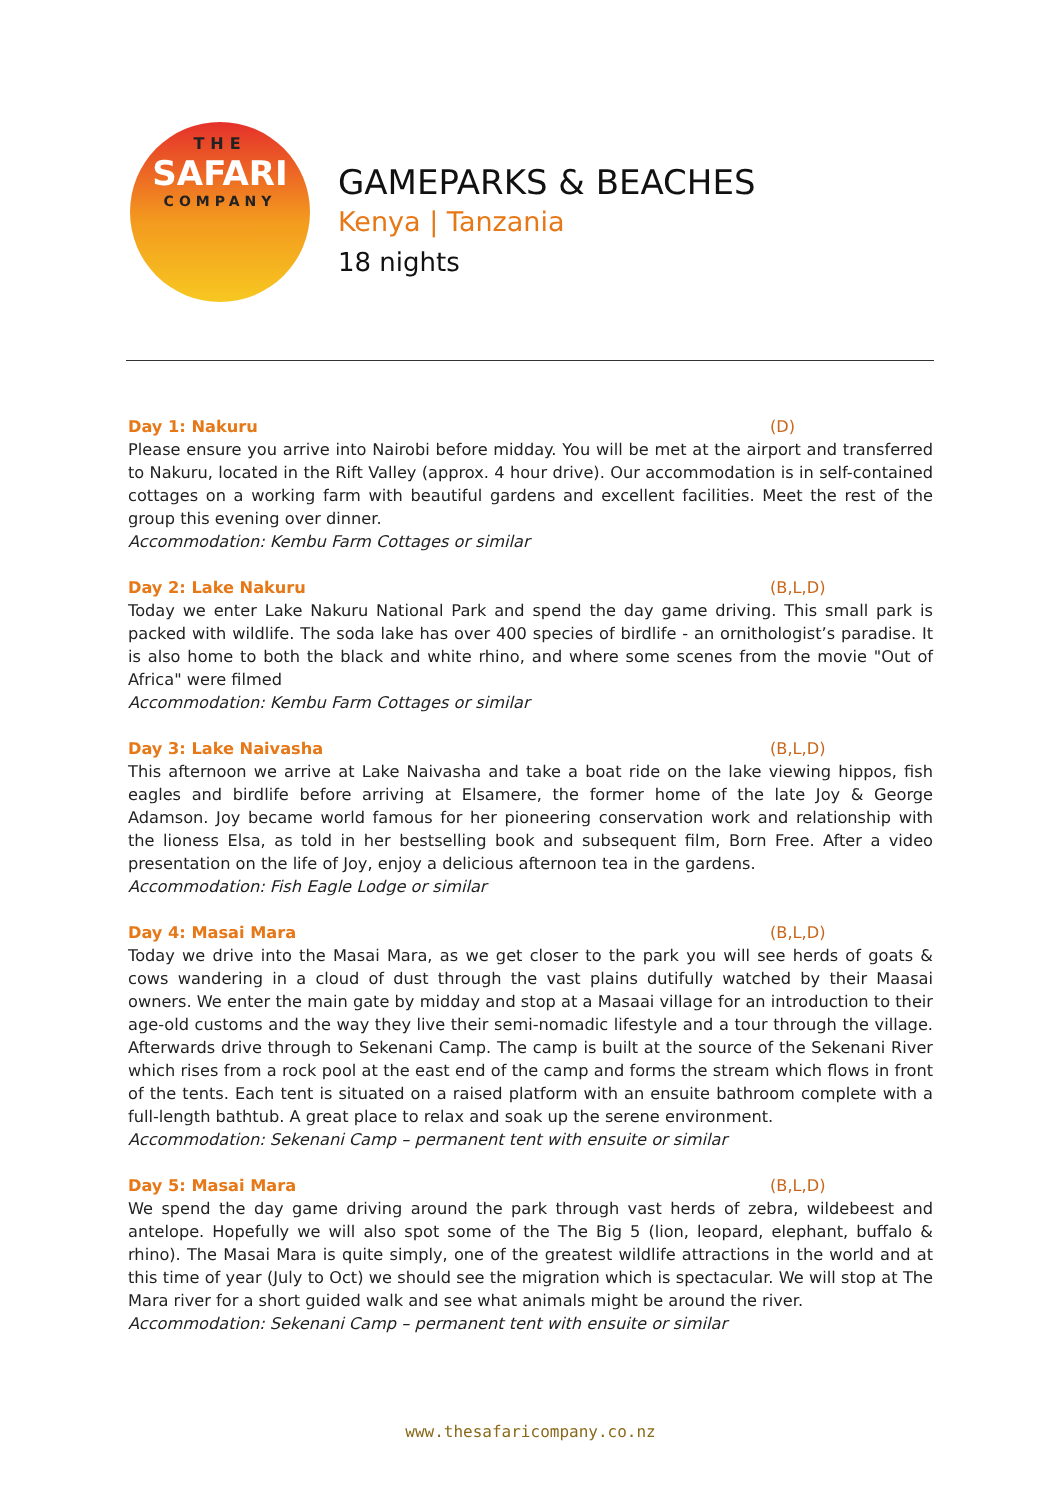THE
SAFARI
COMPANY
GAMEPARKS & BEACHES
Kenya | Tanzania
18 nights
Day 1: Nakuru (D)
Please ensure you arrive into Nairobi before midday. You will be met at the airport and transferred to Nakuru, located in the Rift Valley (approx. 4 hour drive). Our accommodation is in self-contained cottages on a working farm with beautiful gardens and excellent facilities. Meet the rest of the group this evening over dinner.
Accommodation: Kembu Farm Cottages or similar
Day 2: Lake Nakuru (B,L,D)
Today we enter Lake Nakuru National Park and spend the day game driving. This small park is packed with wildlife. The soda lake has over 400 species of birdlife - an ornithologist’s paradise. It is also home to both the black and white rhino, and where some scenes from the movie "Out of Africa" were filmed
Accommodation: Kembu Farm Cottages or similar
Day 3: Lake Naivasha (B,L,D)
This afternoon we arrive at Lake Naivasha and take a boat ride on the lake viewing hippos, fish eagles and birdlife before arriving at Elsamere, the former home of the late Joy & George Adamson. Joy became world famous for her pioneering conservation work and relationship with the lioness Elsa, as told in her bestselling book and subsequent film, Born Free. After a video presentation on the life of Joy, enjoy a delicious afternoon tea in the gardens.
Accommodation: Fish Eagle Lodge or similar
Day 4: Masai Mara (B,L,D)
Today we drive into the Masai Mara, as we get closer to the park you will see herds of goats & cows wandering in a cloud of dust through the vast plains dutifully watched by their Maasai owners. We enter the main gate by midday and stop at a Masaai village for an introduction to their age-old customs and the way they live their semi-nomadic lifestyle and a tour through the village. Afterwards drive through to Sekenani Camp. The camp is built at the source of the Sekenani River which rises from a rock pool at the east end of the camp and forms the stream which flows in front of the tents. Each tent is situated on a raised platform with an ensuite bathroom complete with a full-length bathtub. A great place to relax and soak up the serene environment.
Accommodation: Sekenani Camp – permanent tent with ensuite or similar
Day 5: Masai Mara (B,L,D)
We spend the day game driving around the park through vast herds of zebra, wildebeest and antelope. Hopefully we will also spot some of the The Big 5 (lion, leopard, elephant, buffalo & rhino). The Masai Mara is quite simply, one of the greatest wildlife attractions in the world and at this time of year (July to Oct) we should see the migration which is spectacular. We will stop at The Mara river for a short guided walk and see what animals might be around the river.
Accommodation: Sekenani Camp – permanent tent with ensuite or similar
www.thesafaricompany.co.nz